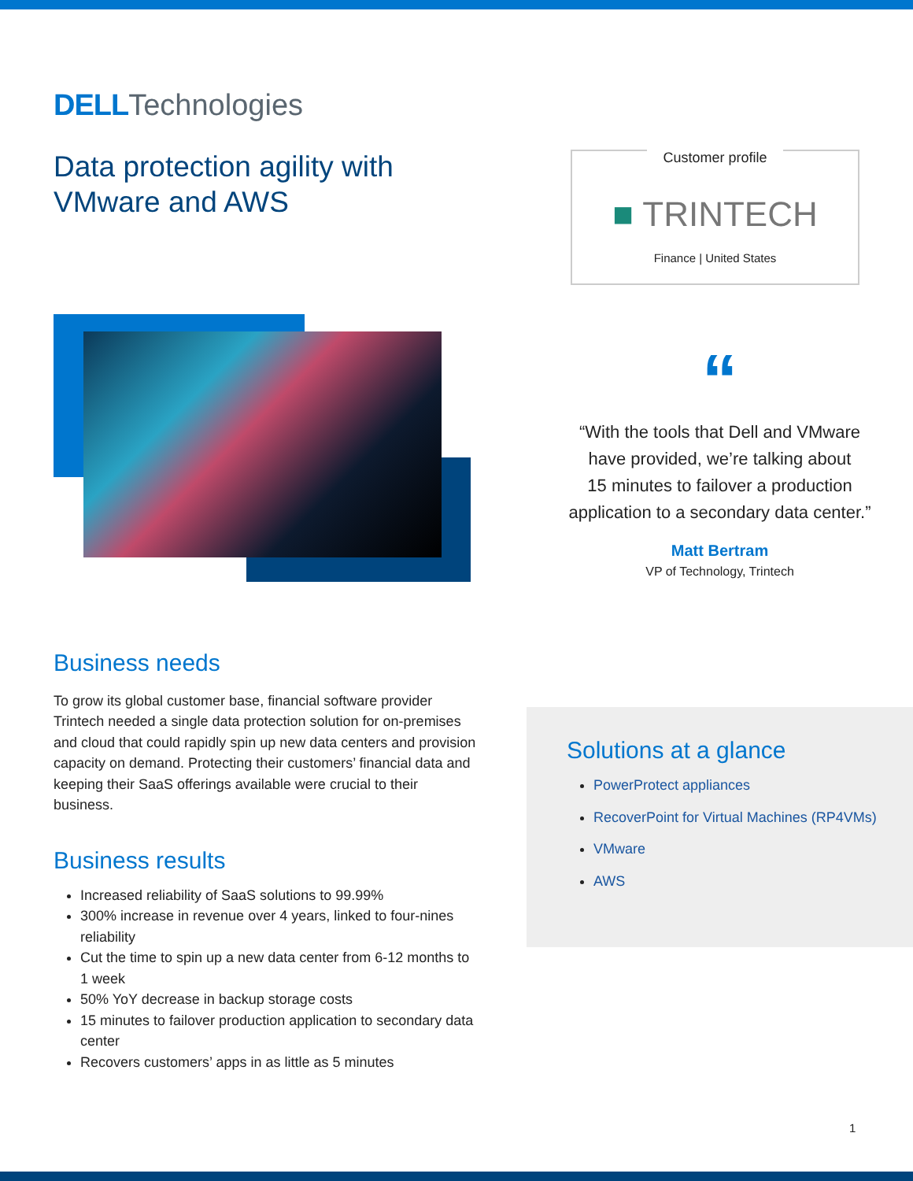DELL Technologies
Data protection agility with
VMware and AWS
Business needs
To grow its global customer base, financial software provider Trintech needed a single data protection solution for on-premises and cloud that could rapidly spin up new data centers and provision capacity on demand. Protecting their customers’ financial data and keeping their SaaS offerings available were crucial to their business.
Business results
Increased reliability of SaaS solutions to 99.99%
300% increase in revenue over 4 years, linked to four-nines reliability
Cut the time to spin up a new data center from 6-12 months to 1 week
50% YoY decrease in backup storage costs
15 minutes to failover production application to secondary data center
Recovers customers’ apps in as little as 5 minutes
Customer profile
■ TRINTECH
Finance | United States
“
“With the tools that Dell and VMware
have provided, we’re talking about
15 minutes to failover a production
application to a secondary data center.”
Matt Bertram
VP of Technology, Trintech
Solutions at a glance
PowerProtect appliances
RecoverPoint for Virtual Machines (RP4VMs)
VMware
AWS
1